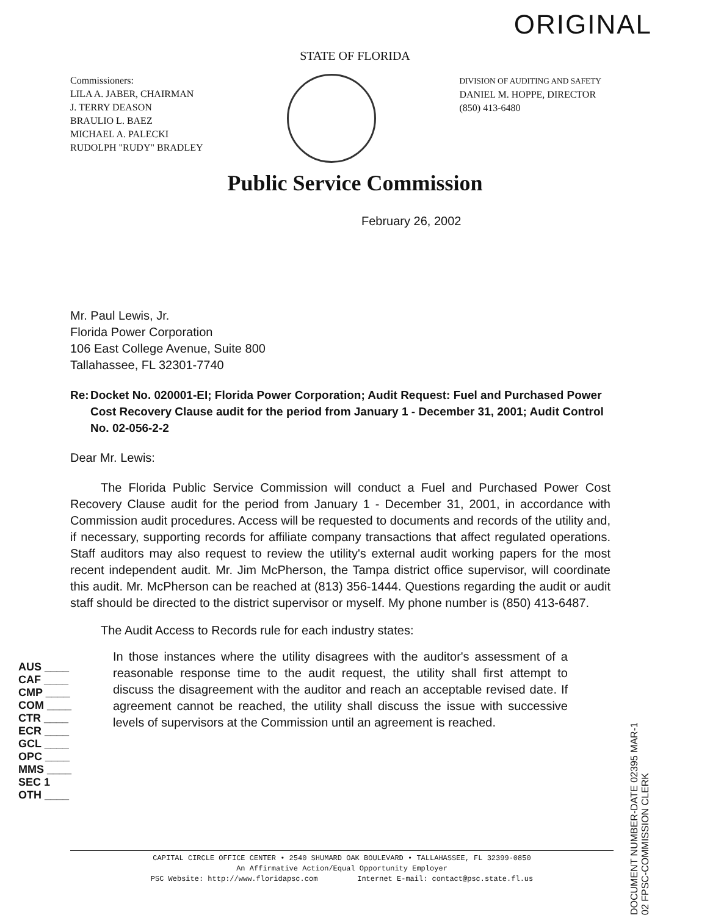ORIGINAL
STATE OF FLORIDA
Commissioners:
LILA A. JABER, CHAIRMAN
J. TERRY DEASON
BRAULIO L. BAEZ
MICHAEL A. PALECKI
RUDOLPH "RUDY" BRADLEY
DIVISION OF AUDITING AND SAFETY
DANIEL M. HOPPE, DIRECTOR
(850) 413-6480
Public Service Commission
February 26, 2002
Mr. Paul Lewis, Jr.
Florida Power Corporation
106 East College Avenue, Suite 800
Tallahassee, FL 32301-7740
Re: Docket No. 020001-EI; Florida Power Corporation; Audit Request: Fuel and Purchased Power Cost Recovery Clause audit for the period from January 1 - December 31, 2001; Audit Control No. 02-056-2-2
Dear Mr. Lewis:
The Florida Public Service Commission will conduct a Fuel and Purchased Power Cost Recovery Clause audit for the period from January 1 - December 31, 2001, in accordance with Commission audit procedures. Access will be requested to documents and records of the utility and, if necessary, supporting records for affiliate company transactions that affect regulated operations. Staff auditors may also request to review the utility's external audit working papers for the most recent independent audit. Mr. Jim McPherson, the Tampa district office supervisor, will coordinate this audit. Mr. McPherson can be reached at (813) 356-1444. Questions regarding the audit or audit staff should be directed to the district supervisor or myself. My phone number is (850) 413-6487.
The Audit Access to Records rule for each industry states:
AUS ____
CAF ____
CMP ____
COM ____
CTR ____
ECR ____
GCL ____
OPC ____
MMS ____
SEC 1
OTH ____
In those instances where the utility disagrees with the auditor's assessment of a reasonable response time to the audit request, the utility shall first attempt to discuss the disagreement with the auditor and reach an acceptable revised date. If agreement cannot be reached, the utility shall discuss the issue with successive levels of supervisors at the Commission until an agreement is reached.
DOCUMENT NUMBER-DATE 02395 MAR-1 02 FPSC-COMMISSION CLERK
CAPITAL CIRCLE OFFICE CENTER • 2540 SHUMARD OAK BOULEVARD • TALLAHASSEE, FL 32399-0850
An Affirmative Action/Equal Opportunity Employer
PSC Website: http://www.floridapsc.com Internet E-mail: contact@psc.state.fl.us